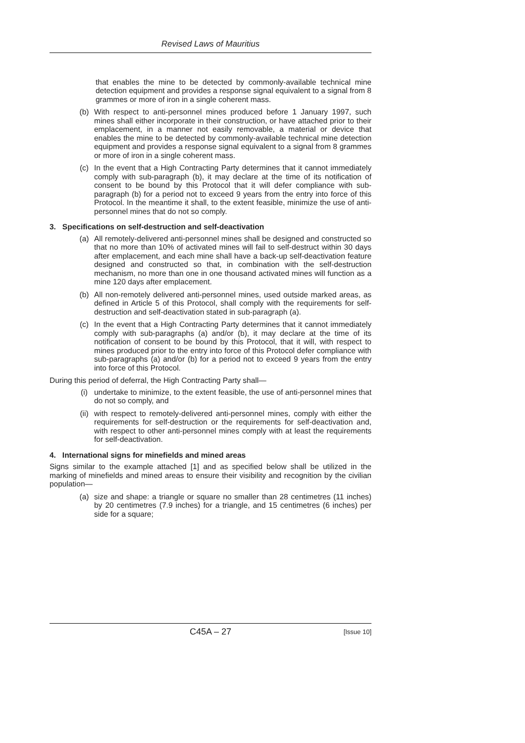Revised Laws of Mauritius
that enables the mine to be detected by commonly-available technical mine detection equipment and provides a response signal equivalent to a signal from 8 grammes or more of iron in a single coherent mass.
(b) With respect to anti-personnel mines produced before 1 January 1997, such mines shall either incorporate in their construction, or have attached prior to their emplacement, in a manner not easily removable, a material or device that enables the mine to be detected by commonly-available technical mine detection equipment and provides a response signal equivalent to a signal from 8 grammes or more of iron in a single coherent mass.
(c) In the event that a High Contracting Party determines that it cannot immediately comply with sub-paragraph (b), it may declare at the time of its notification of consent to be bound by this Protocol that it will defer compliance with sub-paragraph (b) for a period not to exceed 9 years from the entry into force of this Protocol. In the meantime it shall, to the extent feasible, minimize the use of anti-personnel mines that do not so comply.
3. Specifications on self-destruction and self-deactivation
(a) All remotely-delivered anti-personnel mines shall be designed and constructed so that no more than 10% of activated mines will fail to self-destruct within 30 days after emplacement, and each mine shall have a back-up self-deactivation feature designed and constructed so that, in combination with the self-destruction mechanism, no more than one in one thousand activated mines will function as a mine 120 days after emplacement.
(b) All non-remotely delivered anti-personnel mines, used outside marked areas, as defined in Article 5 of this Protocol, shall comply with the requirements for self-destruction and self-deactivation stated in sub-paragraph (a).
(c) In the event that a High Contracting Party determines that it cannot immediately comply with sub-paragraphs (a) and/or (b), it may declare at the time of its notification of consent to be bound by this Protocol, that it will, with respect to mines produced prior to the entry into force of this Protocol defer compliance with sub-paragraphs (a) and/or (b) for a period not to exceed 9 years from the entry into force of this Protocol.
During this period of deferral, the High Contracting Party shall—
(i) undertake to minimize, to the extent feasible, the use of anti-personnel mines that do not so comply, and
(ii) with respect to remotely-delivered anti-personnel mines, comply with either the requirements for self-destruction or the requirements for self-deactivation and, with respect to other anti-personnel mines comply with at least the requirements for self-deactivation.
4. International signs for minefields and mined areas
Signs similar to the example attached [1] and as specified below shall be utilized in the marking of minefields and mined areas to ensure their visibility and recognition by the civilian population—
(a) size and shape: a triangle or square no smaller than 28 centimetres (11 inches) by 20 centimetres (7.9 inches) for a triangle, and 15 centimetres (6 inches) per side for a square;
C45A – 27 [Issue 10]